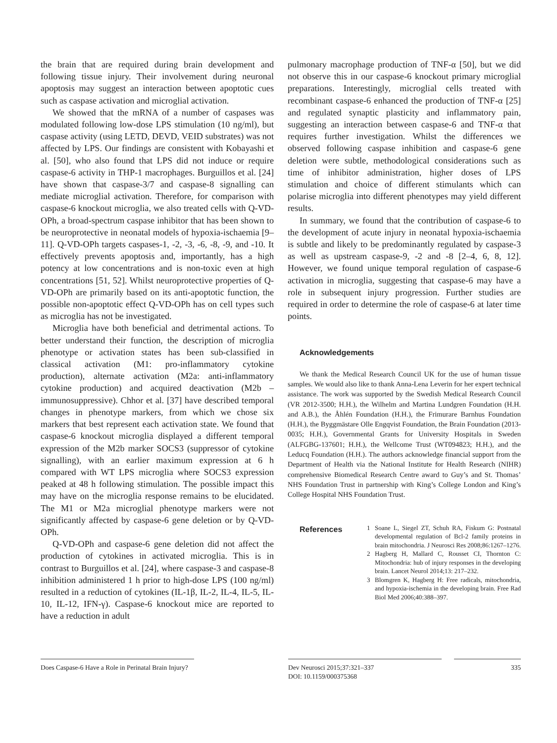the brain that are required during brain development and following tissue injury. Their involvement during neuronal apoptosis may suggest an interaction between apoptotic cues such as caspase activation and microglial activation.
We showed that the mRNA of a number of caspases was modulated following low-dose LPS stimulation (10 ng/ml), but caspase activity (using LETD, DEVD, VEID substrates) was not affected by LPS. Our findings are consistent with Kobayashi et al. [50], who also found that LPS did not induce or require caspase-6 activity in THP-1 macrophages. Burguillos et al. [24] have shown that caspase-3/7 and caspase-8 signalling can mediate microglial activation. Therefore, for comparison with caspase-6 knockout microglia, we also treated cells with Q-VD-OPh, a broad-spectrum caspase inhibitor that has been shown to be neuroprotective in neonatal models of hypoxia-ischaemia [9–11]. Q-VD-OPh targets caspases-1, -2, -3, -6, -8, -9, and -10. It effectively prevents apoptosis and, importantly, has a high potency at low concentrations and is non-toxic even at high concentrations [51, 52]. Whilst neuroprotective properties of Q-VD-OPh are primarily based on its anti-apoptotic function, the possible non-apoptotic effect Q-VD-OPh has on cell types such as microglia has not be investigated.
Microglia have both beneficial and detrimental actions. To better understand their function, the description of microglia phenotype or activation states has been sub-classified in classical activation (M1: pro-inflammatory cytokine production), alternate activation (M2a: anti-inflammatory cytokine production) and acquired deactivation (M2b – immunosuppressive). Chhor et al. [37] have described temporal changes in phenotype markers, from which we chose six markers that best represent each activation state. We found that caspase-6 knockout microglia displayed a different temporal expression of the M2b marker SOCS3 (suppressor of cytokine signalling), with an earlier maximum expression at 6 h compared with WT LPS microglia where SOCS3 expression peaked at 48 h following stimulation. The possible impact this may have on the microglia response remains to be elucidated. The M1 or M2a microglial phenotype markers were not significantly affected by caspase-6 gene deletion or by Q-VD-OPh.
Q-VD-OPh and caspase-6 gene deletion did not affect the production of cytokines in activated microglia. This is in contrast to Burguillos et al. [24], where caspase-3 and caspase-8 inhibition administered 1 h prior to high-dose LPS (100 ng/ml) resulted in a reduction of cytokines (IL-1β, IL-2, IL-4, IL-5, IL-10, IL-12, IFN-γ). Caspase-6 knockout mice are reported to have a reduction in adult
pulmonary macrophage production of TNF-α [50], but we did not observe this in our caspase-6 knockout primary microglial preparations. Interestingly, microglial cells treated with recombinant caspase-6 enhanced the production of TNF-α [25] and regulated synaptic plasticity and inflammatory pain, suggesting an interaction between caspase-6 and TNF-α that requires further investigation. Whilst the differences we observed following caspase inhibition and caspase-6 gene deletion were subtle, methodological considerations such as time of inhibitor administration, higher doses of LPS stimulation and choice of different stimulants which can polarise microglia into different phenotypes may yield different results.
In summary, we found that the contribution of caspase-6 to the development of acute injury in neonatal hypoxia-ischaemia is subtle and likely to be predominantly regulated by caspase-3 as well as upstream caspase-9, -2 and -8 [2–4, 6, 8, 12]. However, we found unique temporal regulation of caspase-6 activation in microglia, suggesting that caspase-6 may have a role in subsequent injury progression. Further studies are required in order to determine the role of caspase-6 at later time points.
Acknowledgements
We thank the Medical Research Council UK for the use of human tissue samples. We would also like to thank Anna-Lena Leverin for her expert technical assistance. The work was supported by the Swedish Medical Research Council (VR 2012-3500; H.H.), the Wilhelm and Martina Lundgren Foundation (H.H. and A.B.), the Åhlén Foundation (H.H.), the Frimurare Barnhus Foundation (H.H.), the Byggmästare Olle Engqvist Foundation, the Brain Foundation (2013-0035; H.H.), Governmental Grants for University Hospitals in Sweden (ALFGBG-137601; H.H.), the Wellcome Trust (WT094823; H.H.), and the Leducq Foundation (H.H.). The authors acknowledge financial support from the Department of Health via the National Institute for Health Research (NIHR) comprehensive Biomedical Research Centre award to Guy’s and St. Thomas’ NHS Foundation Trust in partnership with King’s College London and King’s College Hospital NHS Foundation Trust.
References
1 Soane L, Siegel ZT, Schuh RA, Fiskum G: Postnatal developmental regulation of Bcl-2 family proteins in brain mitochondria. J Neurosci Res 2008;86:1267–1276.
2 Hagberg H, Mallard C, Rousset CI, Thornton C: Mitochondria: hub of injury responses in the developing brain. Lancet Neurol 2014;13: 217–232.
3 Blomgren K, Hagberg H: Free radicals, mitochondria, and hypoxia-ischemia in the developing brain. Free Rad Biol Med 2006;40:388–397.
Does Caspase-6 Have a Role in Perinatal Brain Injury?
Dev Neurosci 2015;37:321–337
DOI: 10.1159/000375368
335